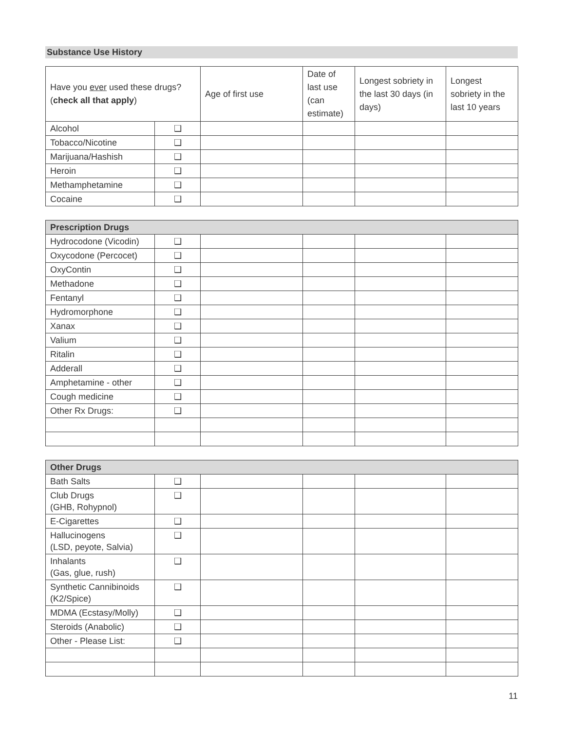Substance Use History
| Have you ever used these drugs? ( check all that apply ) | | Age of first use | Date of last use (can estimate) | Longest sobriety in the last 30 days (in days) | Longest sobriety in the last 10 years |
| Alcohol | ❑ | | | | |
| Tobacco/Nicotine | ❑ | | | | |
| Marijuana/Hashish | ❑ | | | | |
| Heroin | ❑ | | | | |
| Methamphetamine | ❑ | | | | |
| Cocaine | ❑ | | | | |
| Prescription Drugs | | | | | |
| --- | --- | --- | --- | --- | --- |
| Hydrocodone (Vicodin) | ❑ | | | | |
| Oxycodone (Percocet) | ❑ | | | | |
| OxyContin | ❑ | | | | |
| Methadone | ❑ | | | | |
| Fentanyl | ❑ | | | | |
| Hydromorphone | ❑ | | | | |
| Xanax | ❑ | | | | |
| Valium | ❑ | | | | |
| Ritalin | ❑ | | | | |
| Adderall | ❑ | | | | |
| Amphetamine - other | ❑ | | | | |
| Cough medicine | ❑ | | | | |
| Other Rx Drugs: | ❑ | | | | |
| Other Drugs | | | | | |
| --- | --- | --- | --- | --- | --- |
| Bath Salts | ❑ | | | | |
| Club Drugs (GHB, Rohypnol) | ❑ | | | | |
| E-Cigarettes | ❑ | | | | |
| Hallucinogens (LSD, peyote, Salvia) | ❑ | | | | |
| Inhalants (Gas, glue, rush) | ❑ | | | | |
| Synthetic Cannibinoids (K2/Spice) | ❑ | | | | |
| MDMA (Ecstasy/Molly) | ❑ | | | | |
| Steroids (Anabolic) | ❑ | | | | |
| Other - Please List: | ❑ | | | | |
11